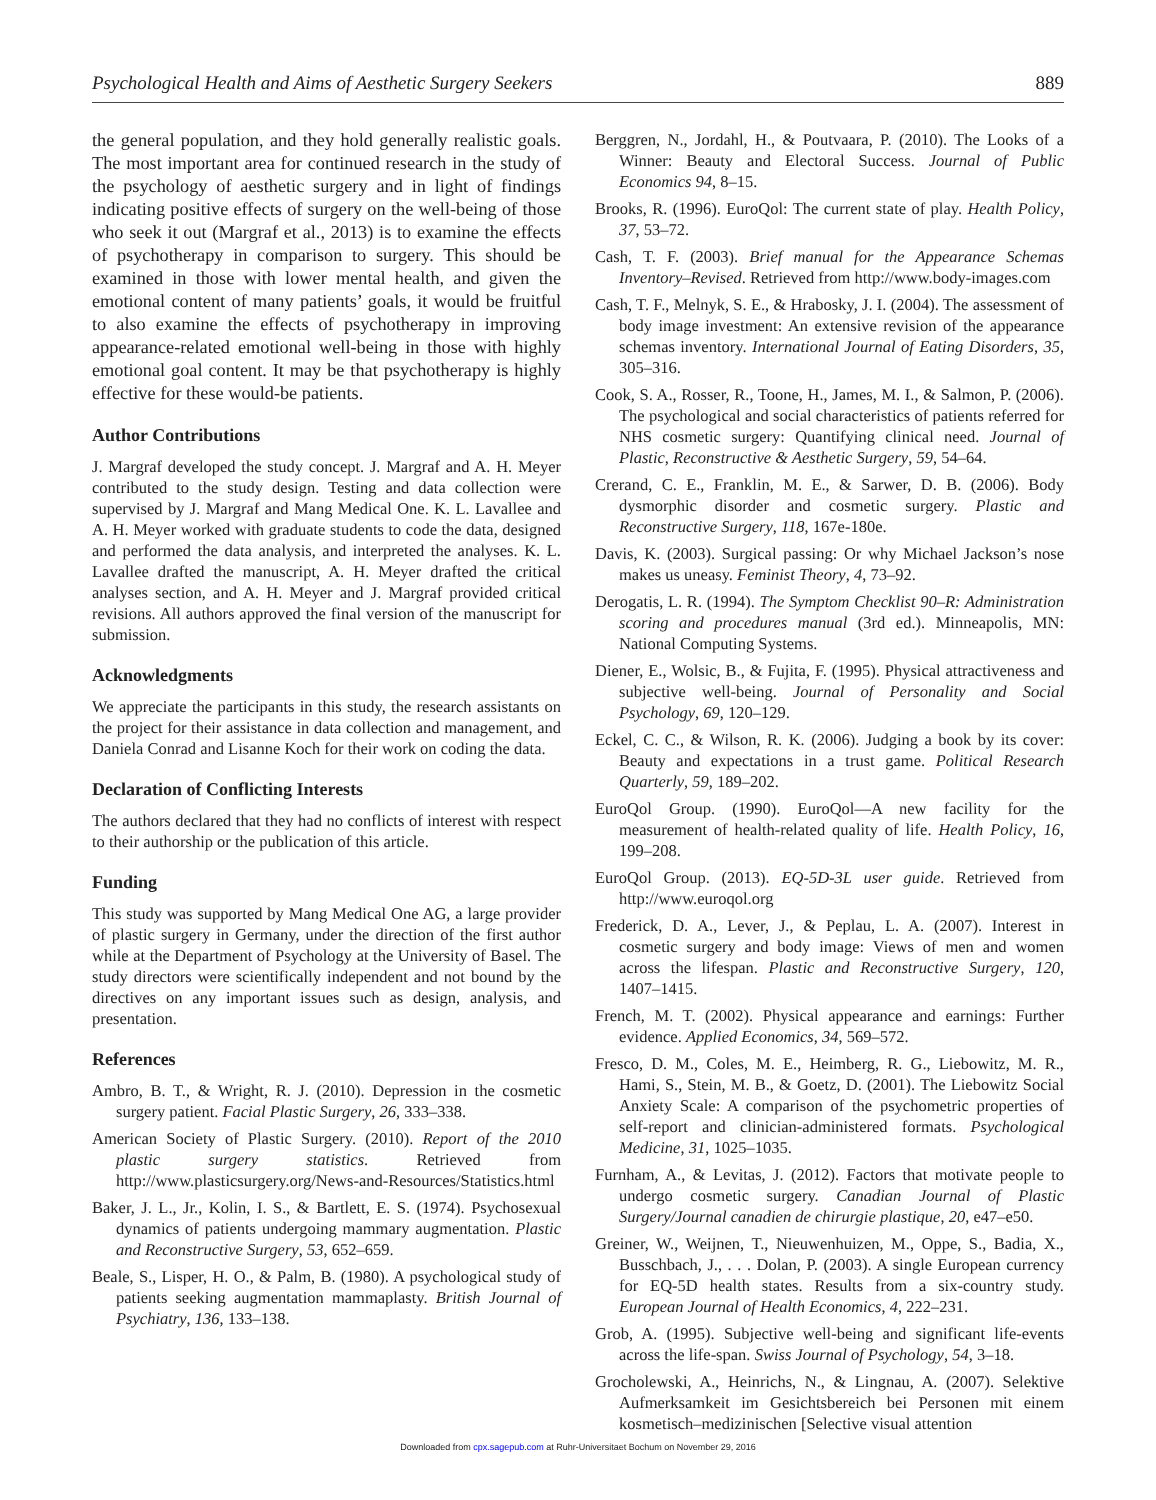Psychological Health and Aims of Aesthetic Surgery Seekers 889
the general population, and they hold generally realistic goals. The most important area for continued research in the study of the psychology of aesthetic surgery and in light of findings indicating positive effects of surgery on the well-being of those who seek it out (Margraf et al., 2013) is to examine the effects of psychotherapy in comparison to surgery. This should be examined in those with lower mental health, and given the emotional content of many patients’ goals, it would be fruitful to also examine the effects of psychotherapy in improving appearance-related emotional well-being in those with highly emotional goal content. It may be that psychotherapy is highly effective for these would-be patients.
Author Contributions
J. Margraf developed the study concept. J. Margraf and A. H. Meyer contributed to the study design. Testing and data collection were supervised by J. Margraf and Mang Medical One. K. L. Lavallee and A. H. Meyer worked with graduate students to code the data, designed and performed the data analysis, and interpreted the analyses. K. L. Lavallee drafted the manuscript, A. H. Meyer drafted the critical analyses section, and A. H. Meyer and J. Margraf provided critical revisions. All authors approved the final version of the manuscript for submission.
Acknowledgments
We appreciate the participants in this study, the research assistants on the project for their assistance in data collection and management, and Daniela Conrad and Lisanne Koch for their work on coding the data.
Declaration of Conflicting Interests
The authors declared that they had no conflicts of interest with respect to their authorship or the publication of this article.
Funding
This study was supported by Mang Medical One AG, a large provider of plastic surgery in Germany, under the direction of the first author while at the Department of Psychology at the University of Basel. The study directors were scientifically independent and not bound by the directives on any important issues such as design, analysis, and presentation.
References
Ambro, B. T., & Wright, R. J. (2010). Depression in the cosmetic surgery patient. Facial Plastic Surgery, 26, 333–338.
American Society of Plastic Surgery. (2010). Report of the 2010 plastic surgery statistics. Retrieved from http://www.plasticsurgery.org/News-and-Resources/Statistics.html
Baker, J. L., Jr., Kolin, I. S., & Bartlett, E. S. (1974). Psychosexual dynamics of patients undergoing mammary augmentation. Plastic and Reconstructive Surgery, 53, 652–659.
Beale, S., Lisper, H. O., & Palm, B. (1980). A psychological study of patients seeking augmentation mammaplasty. British Journal of Psychiatry, 136, 133–138.
Berggren, N., Jordahl, H., & Poutvaara, P. (2010). The Looks of a Winner: Beauty and Electoral Success. Journal of Public Economics 94, 8–15.
Brooks, R. (1996). EuroQol: The current state of play. Health Policy, 37, 53–72.
Cash, T. F. (2003). Brief manual for the Appearance Schemas Inventory–Revised. Retrieved from http://www.body-images.com
Cash, T. F., Melnyk, S. E., & Hrabosky, J. I. (2004). The assessment of body image investment: An extensive revision of the appearance schemas inventory. International Journal of Eating Disorders, 35, 305–316.
Cook, S. A., Rosser, R., Toone, H., James, M. I., & Salmon, P. (2006). The psychological and social characteristics of patients referred for NHS cosmetic surgery: Quantifying clinical need. Journal of Plastic, Reconstructive & Aesthetic Surgery, 59, 54–64.
Crerand, C. E., Franklin, M. E., & Sarwer, D. B. (2006). Body dysmorphic disorder and cosmetic surgery. Plastic and Reconstructive Surgery, 118, 167e-180e.
Davis, K. (2003). Surgical passing: Or why Michael Jackson’s nose makes us uneasy. Feminist Theory, 4, 73–92.
Derogatis, L. R. (1994). The Symptom Checklist 90–R: Administration scoring and procedures manual (3rd ed.). Minneapolis, MN: National Computing Systems.
Diener, E., Wolsic, B., & Fujita, F. (1995). Physical attractiveness and subjective well-being. Journal of Personality and Social Psychology, 69, 120–129.
Eckel, C. C., & Wilson, R. K. (2006). Judging a book by its cover: Beauty and expectations in a trust game. Political Research Quarterly, 59, 189–202.
EuroQol Group. (1990). EuroQol—A new facility for the measurement of health-related quality of life. Health Policy, 16, 199–208.
EuroQol Group. (2013). EQ-5D-3L user guide. Retrieved from http://www.euroqol.org
Frederick, D. A., Lever, J., & Peplau, L. A. (2007). Interest in cosmetic surgery and body image: Views of men and women across the lifespan. Plastic and Reconstructive Surgery, 120, 1407–1415.
French, M. T. (2002). Physical appearance and earnings: Further evidence. Applied Economics, 34, 569–572.
Fresco, D. M., Coles, M. E., Heimberg, R. G., Liebowitz, M. R., Hami, S., Stein, M. B., & Goetz, D. (2001). The Liebowitz Social Anxiety Scale: A comparison of the psychometric properties of self-report and clinician-administered formats. Psychological Medicine, 31, 1025–1035.
Furnham, A., & Levitas, J. (2012). Factors that motivate people to undergo cosmetic surgery. Canadian Journal of Plastic Surgery/Journal canadien de chirurgie plastique, 20, e47–e50.
Greiner, W., Weijnen, T., Nieuwenhuizen, M., Oppe, S., Badia, X., Busschbach, J., . . . Dolan, P. (2003). A single European currency for EQ-5D health states. Results from a six-country study. European Journal of Health Economics, 4, 222–231.
Grob, A. (1995). Subjective well-being and significant life-events across the life-span. Swiss Journal of Psychology, 54, 3–18.
Grocholewski, A., Heinrichs, N., & Lingnau, A. (2007). Selektive Aufmerksamkeit im Gesichtsbereich bei Personen mit einem kosmetisch–medizinischen [Selective visual attention
Downloaded from cpx.sagepub.com at Ruhr-Universitaet Bochum on November 29, 2016